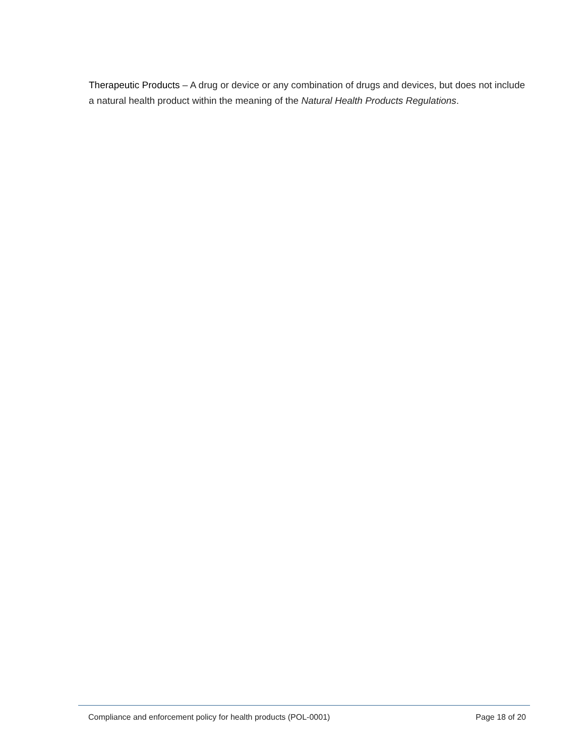Therapeutic Products – A drug or device or any combination of drugs and devices, but does not include a natural health product within the meaning of the Natural Health Products Regulations.
Compliance and enforcement policy for health products (POL-0001) Page 18 of 20